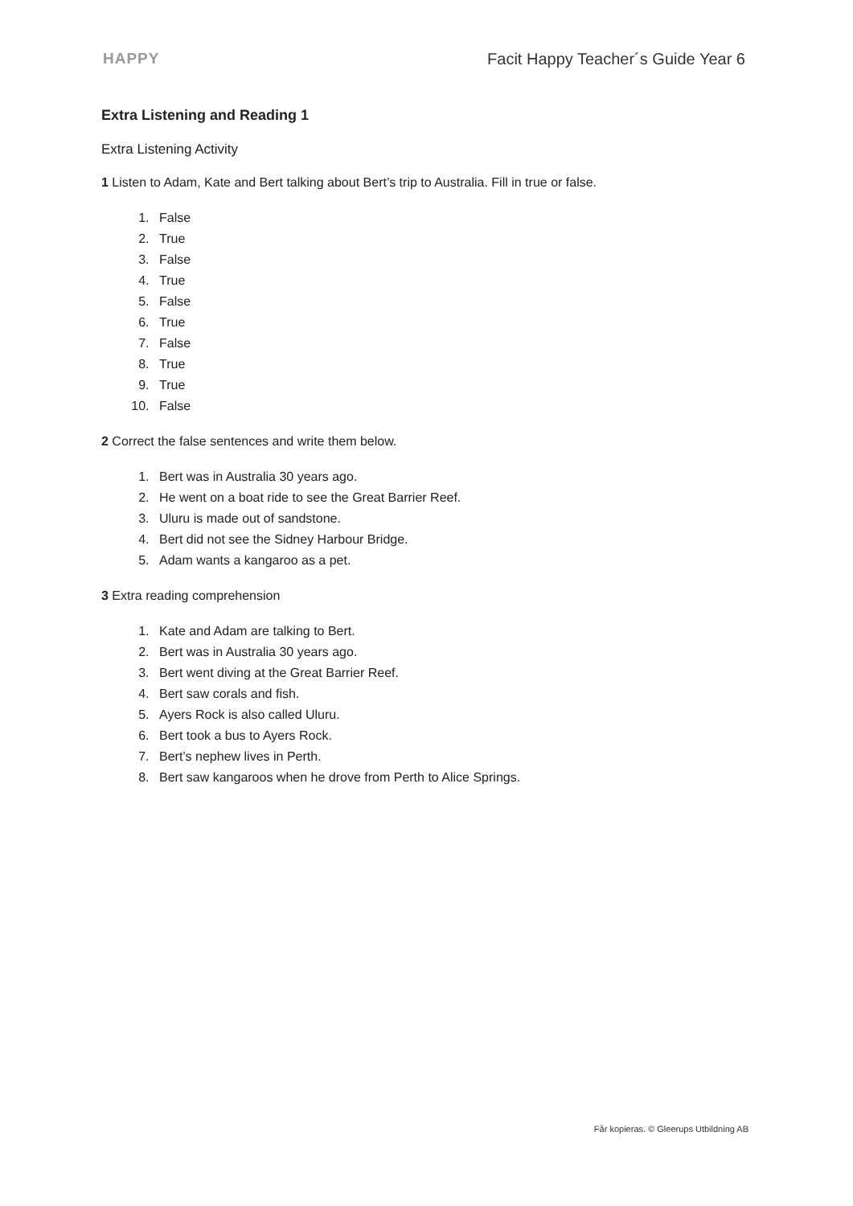HAPPY Facit Happy Teacher´s Guide Year 6
Extra Listening and Reading 1
Extra Listening Activity
1 Listen to Adam, Kate and Bert talking about Bert’s trip to Australia. Fill in true or false.
1. False
2. True
3. False
4. True
5. False
6. True
7. False
8. True
9. True
10. False
2 Correct the false sentences and write them below.
1. Bert was in Australia 30 years ago.
2. He went on a boat ride to see the Great Barrier Reef.
3. Uluru is made out of sandstone.
4. Bert did not see the Sidney Harbour Bridge.
5. Adam wants a kangaroo as a pet.
3 Extra reading comprehension
1. Kate and Adam are talking to Bert.
2. Bert was in Australia 30 years ago.
3. Bert went diving at the Great Barrier Reef.
4. Bert saw corals and fish.
5. Ayers Rock is also called Uluru.
6. Bert took a bus to Ayers Rock.
7. Bert’s nephew lives in Perth.
8. Bert saw kangaroos when he drove from Perth to Alice Springs.
Får kopieras. © Gleerups Utbildning AB